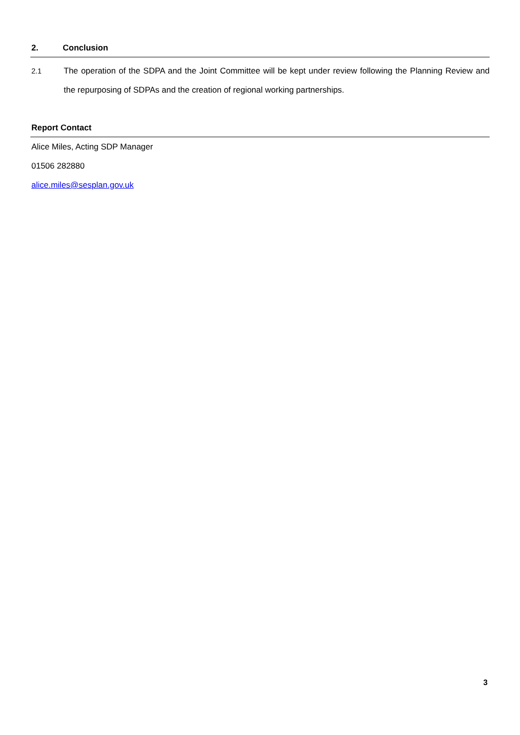2. Conclusion
2.1 The operation of the SDPA and the Joint Committee will be kept under review following the Planning Review and the repurposing of SDPAs and the creation of regional working partnerships.
Report Contact
Alice Miles, Acting SDP Manager
01506 282880
alice.miles@sesplan.gov.uk
3